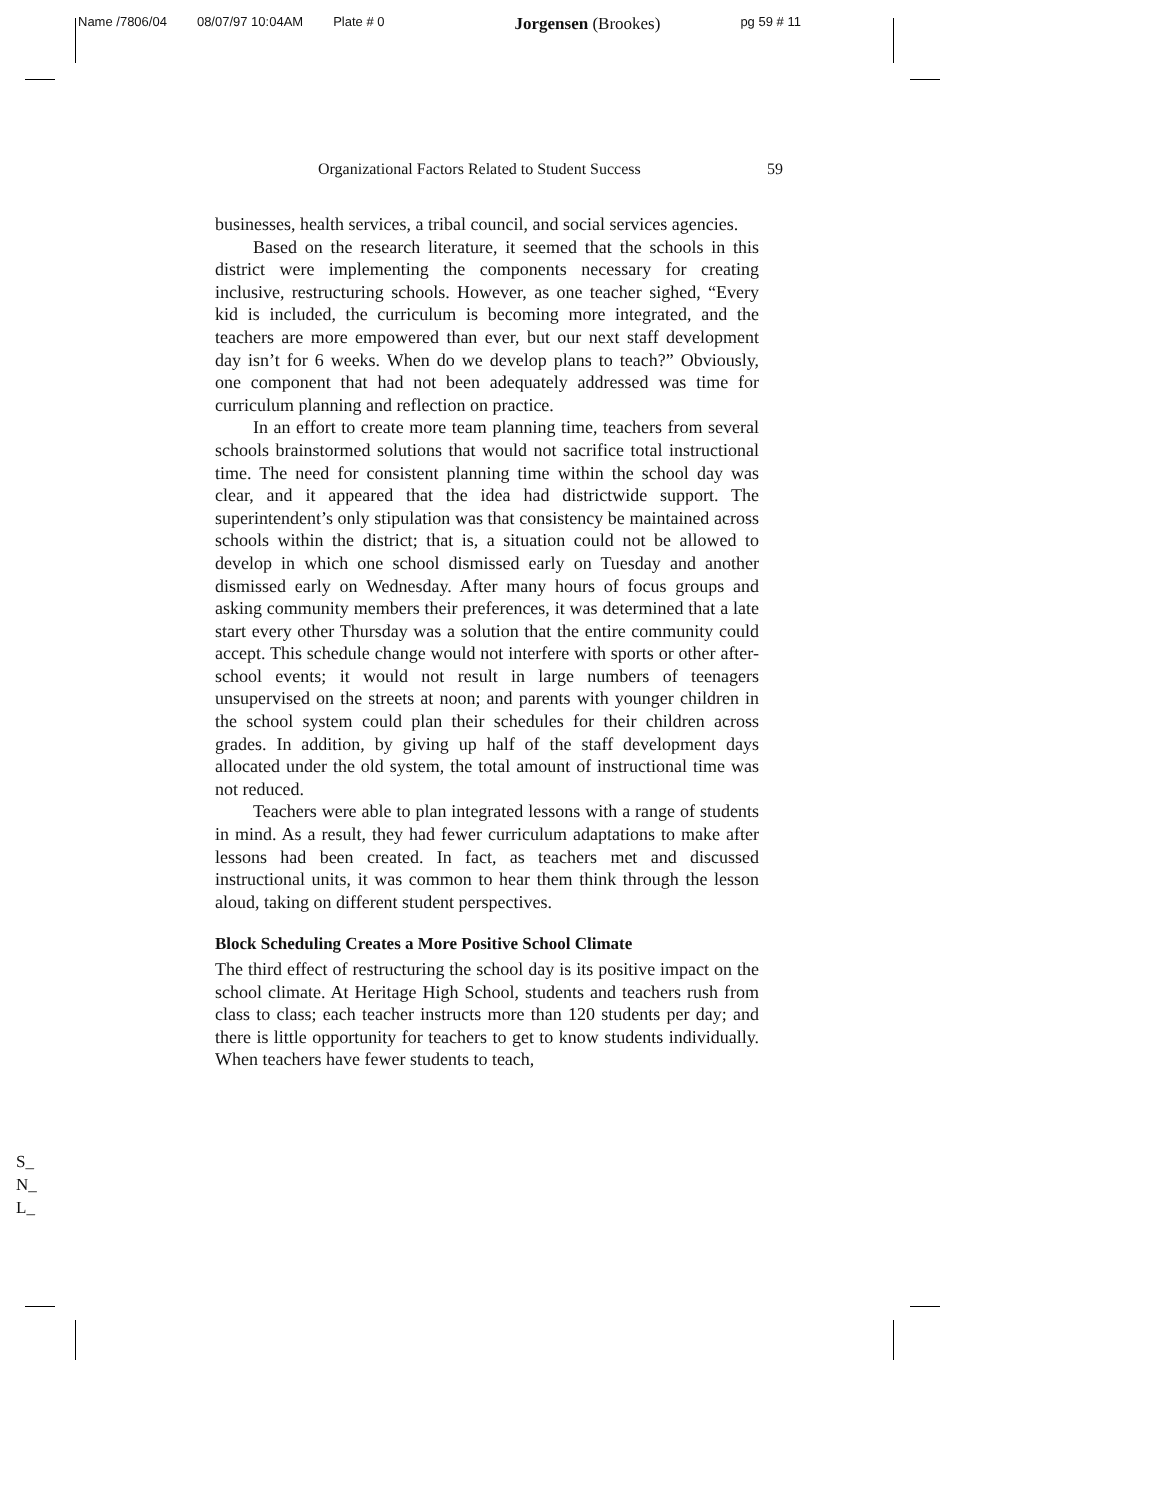Name /7806/04 08/07/97 10:04AM Plate # 0 Jorgensen (Brookes) pg 59 # 11
Organizational Factors Related to Student Success 59
businesses, health services, a tribal council, and social services agencies.
Based on the research literature, it seemed that the schools in this district were implementing the components necessary for creating inclusive, restructuring schools. However, as one teacher sighed, “Every kid is included, the curriculum is becoming more integrated, and the teachers are more empowered than ever, but our next staff development day isn’t for 6 weeks. When do we develop plans to teach?” Obviously, one component that had not been adequately addressed was time for curriculum planning and reflection on practice.
In an effort to create more team planning time, teachers from several schools brainstormed solutions that would not sacrifice total instructional time. The need for consistent planning time within the school day was clear, and it appeared that the idea had districtwide support. The superintendent’s only stipulation was that consistency be maintained across schools within the district; that is, a situation could not be allowed to develop in which one school dismissed early on Tuesday and another dismissed early on Wednesday. After many hours of focus groups and asking community members their preferences, it was determined that a late start every other Thursday was a solution that the entire community could accept. This schedule change would not interfere with sports or other after-school events; it would not result in large numbers of teenagers unsupervised on the streets at noon; and parents with younger children in the school system could plan their schedules for their children across grades. In addition, by giving up half of the staff development days allocated under the old system, the total amount of instructional time was not reduced.
Teachers were able to plan integrated lessons with a range of students in mind. As a result, they had fewer curriculum adaptations to make after lessons had been created. In fact, as teachers met and discussed instructional units, it was common to hear them think through the lesson aloud, taking on different student perspectives.
Block Scheduling Creates a More Positive School Climate
The third effect of restructuring the school day is its positive impact on the school climate. At Heritage High School, students and teachers rush from class to class; each teacher instructs more than 120 students per day; and there is little opportunity for teachers to get to know students individually. When teachers have fewer students to teach,
S_
N_
L_